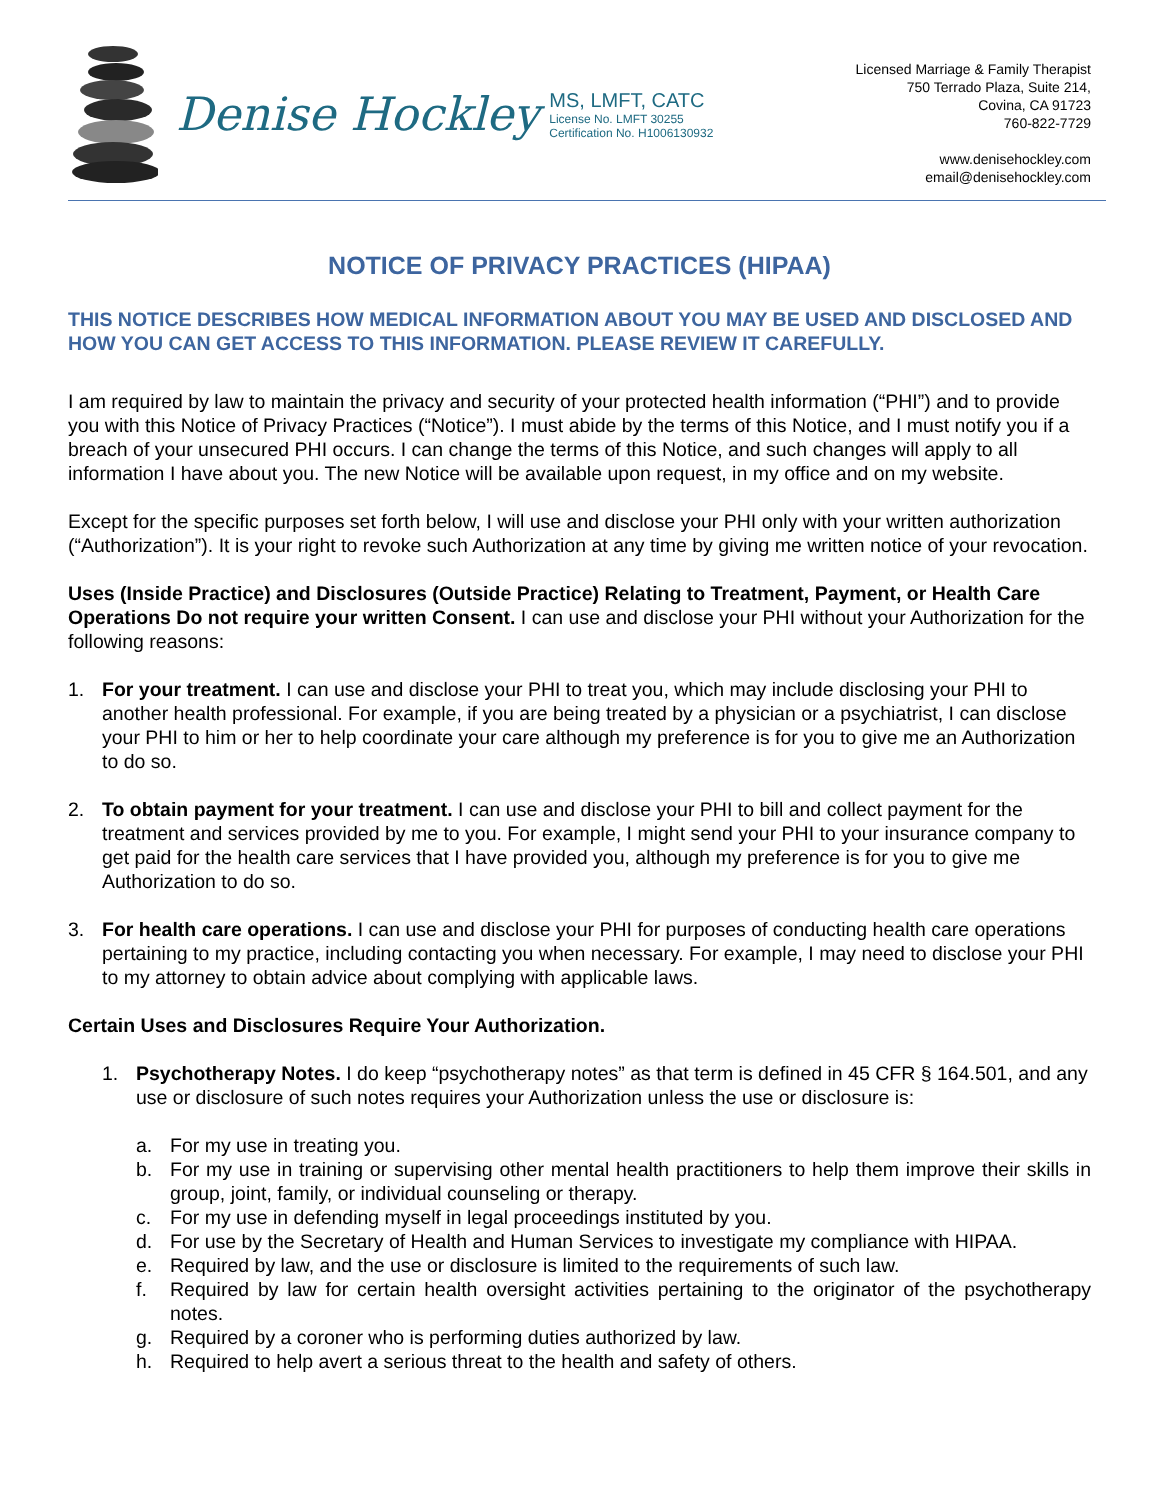Denise Hockley
MS, LMFT, CATC
License No. LMFT 30255
Certification No. H1006130932
Licensed Marriage & Family Therapist
750 Terrado Plaza, Suite 214,
Covina, CA 91723
760-822-7729
www.denisehockley.com
email@denisehockley.com
NOTICE OF PRIVACY PRACTICES (HIPAA)
THIS NOTICE DESCRIBES HOW MEDICAL INFORMATION ABOUT YOU MAY BE USED AND DISCLOSED AND HOW YOU CAN GET ACCESS TO THIS INFORMATION. PLEASE REVIEW IT CAREFULLY.
I am required by law to maintain the privacy and security of your protected health information (“PHI”) and to provide you with this Notice of Privacy Practices (“Notice”). I must abide by the terms of this Notice, and I must notify you if a breach of your unsecured PHI occurs. I can change the terms of this Notice, and such changes will apply to all information I have about you. The new Notice will be available upon request, in my office and on my website.
Except for the specific purposes set forth below, I will use and disclose your PHI only with your written authorization (“Authorization”). It is your right to revoke such Authorization at any time by giving me written notice of your revocation.
Uses (Inside Practice) and Disclosures (Outside Practice) Relating to Treatment, Payment, or Health Care Operations Do not require your written Consent. I can use and disclose your PHI without your Authorization for the following reasons:
1. For your treatment. I can use and disclose your PHI to treat you, which may include disclosing your PHI to another health professional. For example, if you are being treated by a physician or a psychiatrist, I can disclose your PHI to him or her to help coordinate your care although my preference is for you to give me an Authorization to do so.
2. To obtain payment for your treatment. I can use and disclose your PHI to bill and collect payment for the treatment and services provided by me to you. For example, I might send your PHI to your insurance company to get paid for the health care services that I have provided you, although my preference is for you to give me Authorization to do so.
3. For health care operations. I can use and disclose your PHI for purposes of conducting health care operations pertaining to my practice, including contacting you when necessary. For example, I may need to disclose your PHI to my attorney to obtain advice about complying with applicable laws.
Certain Uses and Disclosures Require Your Authorization.
1. Psychotherapy Notes. I do keep “psychotherapy notes” as that term is defined in 45 CFR § 164.501, and any use or disclosure of such notes requires your Authorization unless the use or disclosure is:
a. For my use in treating you.
b. For my use in training or supervising other mental health practitioners to help them improve their skills in group, joint, family, or individual counseling or therapy.
c. For my use in defending myself in legal proceedings instituted by you.
d. For use by the Secretary of Health and Human Services to investigate my compliance with HIPAA.
e. Required by law, and the use or disclosure is limited to the requirements of such law.
f. Required by law for certain health oversight activities pertaining to the originator of the psychotherapy notes.
g. Required by a coroner who is performing duties authorized by law.
h. Required to help avert a serious threat to the health and safety of others.